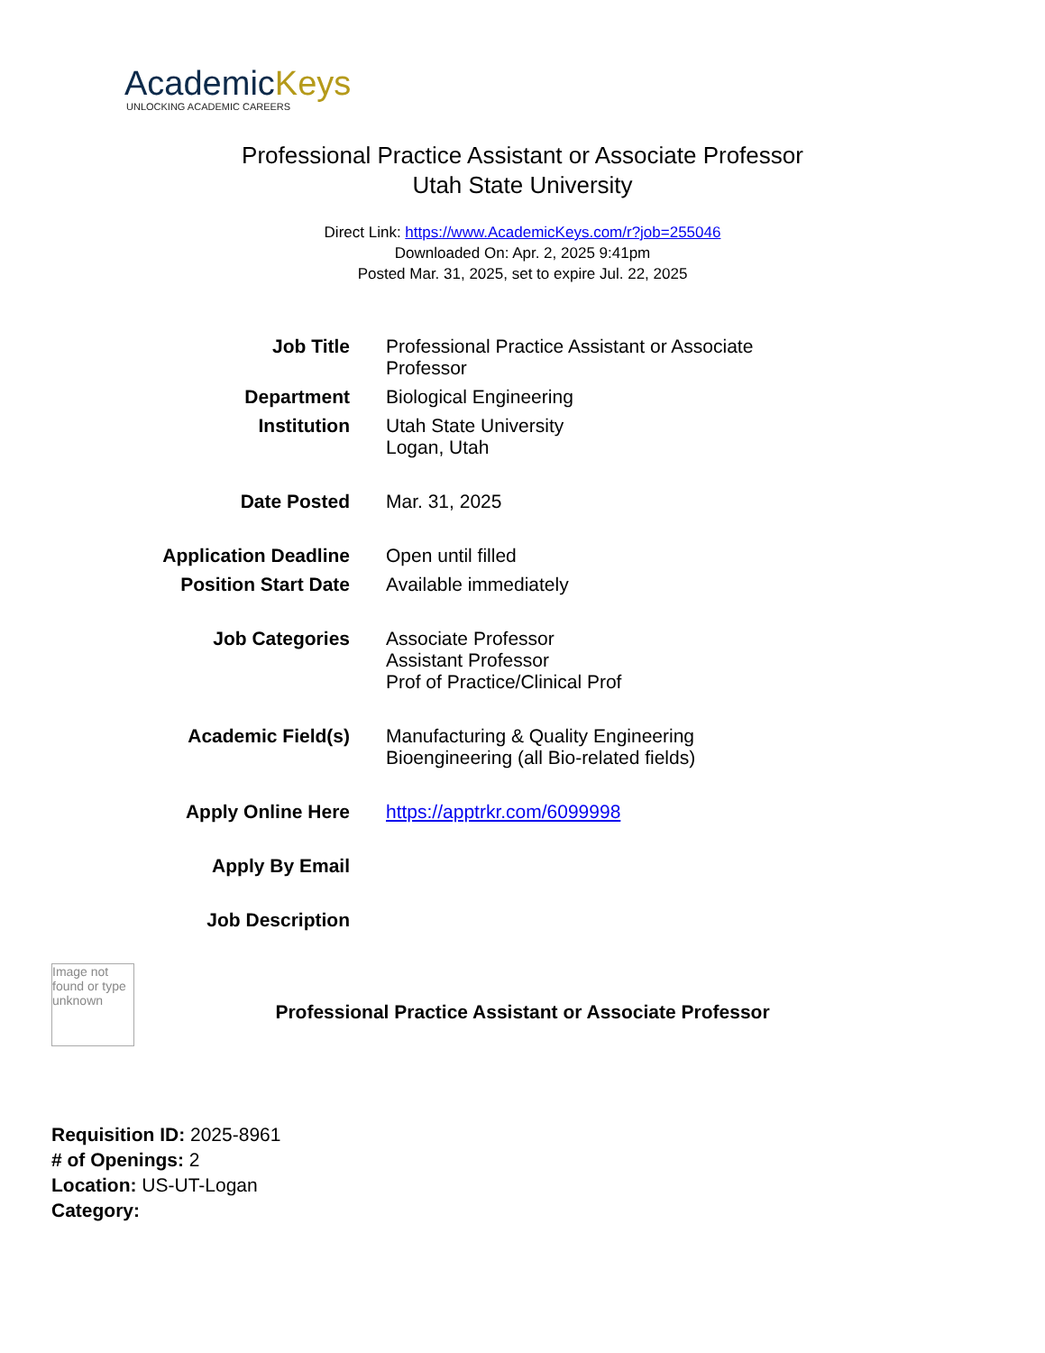AcademicKeys
UNLOCKING ACADEMIC CAREERS
Professional Practice Assistant or Associate Professor
Utah State University
Direct Link: https://www.AcademicKeys.com/r?job=255046
Downloaded On: Apr. 2, 2025 9:41pm
Posted Mar. 31, 2025, set to expire Jul. 22, 2025
| Job Title | Professional Practice Assistant or Associate Professor |
| Department | Biological Engineering |
| Institution | Utah State University Logan, Utah |
| Date Posted | Mar. 31, 2025 |
| Application Deadline | Open until filled |
| Position Start Date | Available immediately |
| Job Categories | Associate Professor Assistant Professor Prof of Practice/Clinical Prof |
| Academic Field(s) | Manufacturing & Quality Engineering Bioengineering (all Bio-related fields) |
| Apply Online Here | https://apptrkr.com/6099998 |
| Apply By Email | |
| Job Description | |
Image not found or type unknown
Professional Practice Assistant or Associate Professor
Requisition ID: 2025-8961
# of Openings: 2
Location: US-UT-Logan
Category: